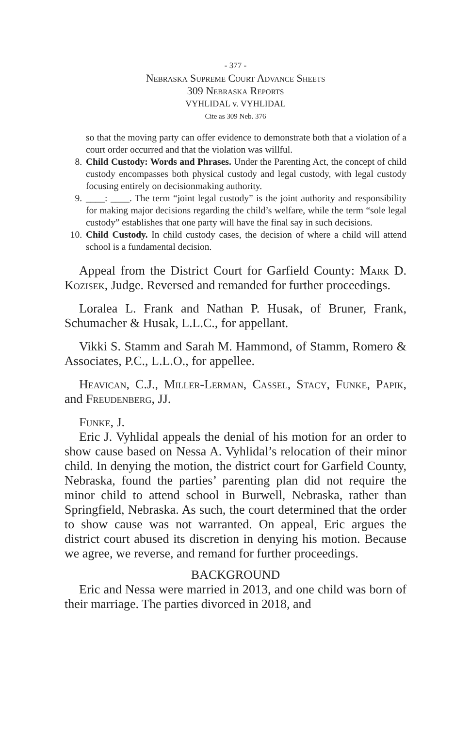- 377 -
Nebraska Supreme Court Advance Sheets
309 Nebraska Reports
VYHLIDAL v. VYHLIDAL
Cite as 309 Neb. 376
so that the moving party can offer evidence to demonstrate both that a violation of a court order occurred and that the violation was willful.
8. Child Custody: Words and Phrases. Under the Parenting Act, the concept of child custody encompasses both physical custody and legal custody, with legal custody focusing entirely on decisionmaking authority.
9. ____: ____. The term “joint legal custody” is the joint authority and responsibility for making major decisions regarding the child’s welfare, while the term “sole legal custody” establishes that one party will have the final say in such decisions.
10. Child Custody. In child custody cases, the decision of where a child will attend school is a fundamental decision.
Appeal from the District Court for Garfield County: Mark D. Kozisek, Judge. Reversed and remanded for further proceedings.
Loralea L. Frank and Nathan P. Husak, of Bruner, Frank, Schumacher & Husak, L.L.C., for appellant.
Vikki S. Stamm and Sarah M. Hammond, of Stamm, Romero & Associates, P.C., L.L.O., for appellee.
Heavican, C.J., Miller-Lerman, Cassel, Stacy, Funke, Papik, and Freudenberg, JJ.
Funke, J.
Eric J. Vyhlidal appeals the denial of his motion for an order to show cause based on Nessa A. Vyhlidal’s relocation of their minor child. In denying the motion, the district court for Garfield County, Nebraska, found the parties’ parenting plan did not require the minor child to attend school in Burwell, Nebraska, rather than Springfield, Nebraska. As such, the court determined that the order to show cause was not warranted. On appeal, Eric argues the district court abused its discretion in denying his motion. Because we agree, we reverse, and remand for further proceedings.
BACKGROUND
Eric and Nessa were married in 2013, and one child was born of their marriage. The parties divorced in 2018, and